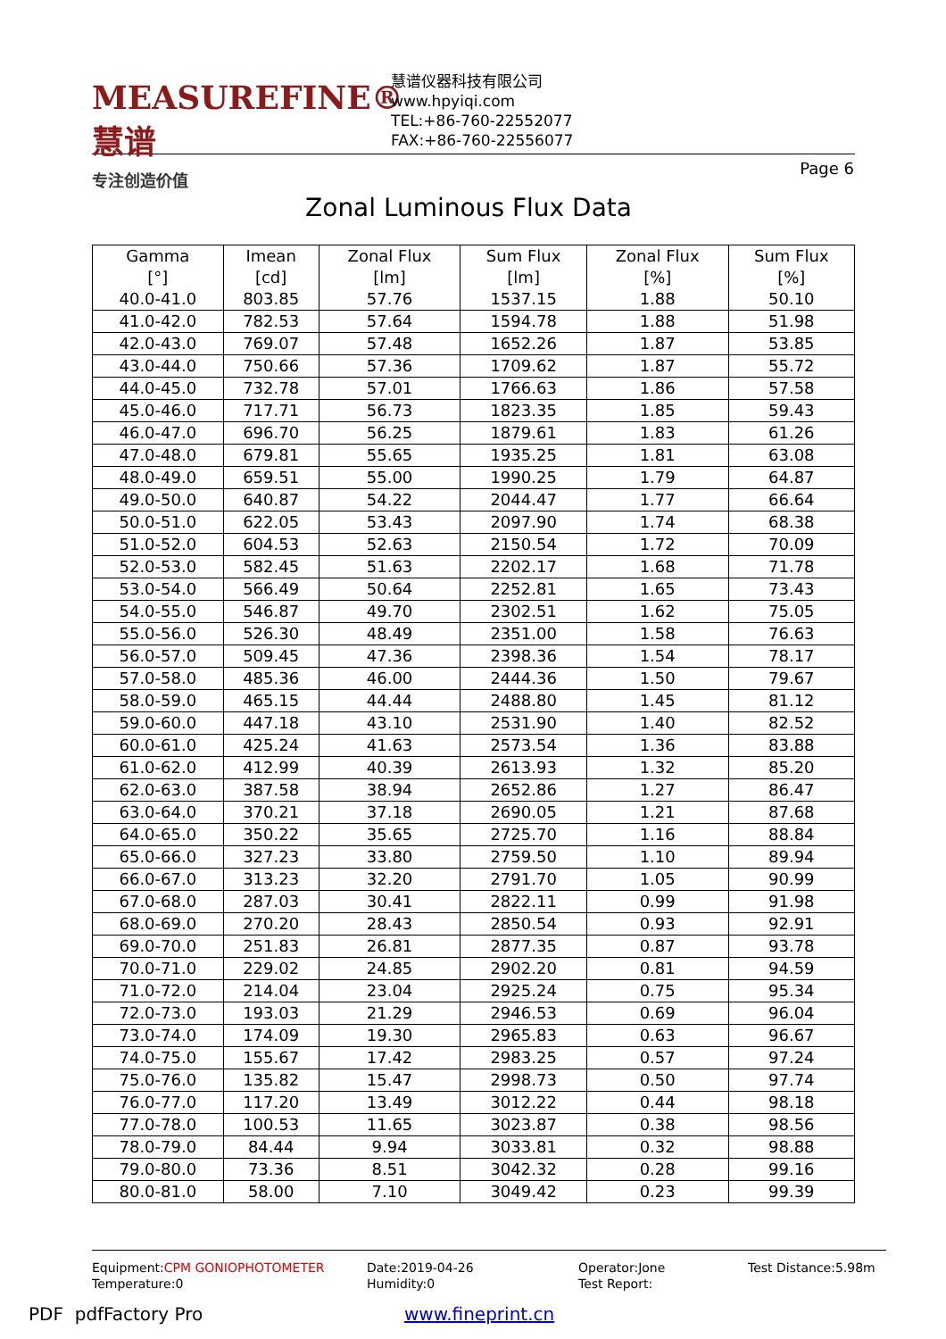MEASUREFINE® 慧谱
专注创造价值
慧谱仪器科技有限公司
www.hpyiqi.com
TEL:+86-760-22552077
FAX:+86-760-22556077
Page 6
Zonal Luminous Flux Data
| Gamma [°] | Imean [cd] | Zonal Flux [lm] | Sum Flux [lm] | Zonal Flux [%] | Sum Flux [%] |
| --- | --- | --- | --- | --- | --- |
| 40.0-41.0 | 803.85 | 57.76 | 1537.15 | 1.88 | 50.10 |
| 41.0-42.0 | 782.53 | 57.64 | 1594.78 | 1.88 | 51.98 |
| 42.0-43.0 | 769.07 | 57.48 | 1652.26 | 1.87 | 53.85 |
| 43.0-44.0 | 750.66 | 57.36 | 1709.62 | 1.87 | 55.72 |
| 44.0-45.0 | 732.78 | 57.01 | 1766.63 | 1.86 | 57.58 |
| 45.0-46.0 | 717.71 | 56.73 | 1823.35 | 1.85 | 59.43 |
| 46.0-47.0 | 696.70 | 56.25 | 1879.61 | 1.83 | 61.26 |
| 47.0-48.0 | 679.81 | 55.65 | 1935.25 | 1.81 | 63.08 |
| 48.0-49.0 | 659.51 | 55.00 | 1990.25 | 1.79 | 64.87 |
| 49.0-50.0 | 640.87 | 54.22 | 2044.47 | 1.77 | 66.64 |
| 50.0-51.0 | 622.05 | 53.43 | 2097.90 | 1.74 | 68.38 |
| 51.0-52.0 | 604.53 | 52.63 | 2150.54 | 1.72 | 70.09 |
| 52.0-53.0 | 582.45 | 51.63 | 2202.17 | 1.68 | 71.78 |
| 53.0-54.0 | 566.49 | 50.64 | 2252.81 | 1.65 | 73.43 |
| 54.0-55.0 | 546.87 | 49.70 | 2302.51 | 1.62 | 75.05 |
| 55.0-56.0 | 526.30 | 48.49 | 2351.00 | 1.58 | 76.63 |
| 56.0-57.0 | 509.45 | 47.36 | 2398.36 | 1.54 | 78.17 |
| 57.0-58.0 | 485.36 | 46.00 | 2444.36 | 1.50 | 79.67 |
| 58.0-59.0 | 465.15 | 44.44 | 2488.80 | 1.45 | 81.12 |
| 59.0-60.0 | 447.18 | 43.10 | 2531.90 | 1.40 | 82.52 |
| 60.0-61.0 | 425.24 | 41.63 | 2573.54 | 1.36 | 83.88 |
| 61.0-62.0 | 412.99 | 40.39 | 2613.93 | 1.32 | 85.20 |
| 62.0-63.0 | 387.58 | 38.94 | 2652.86 | 1.27 | 86.47 |
| 63.0-64.0 | 370.21 | 37.18 | 2690.05 | 1.21 | 87.68 |
| 64.0-65.0 | 350.22 | 35.65 | 2725.70 | 1.16 | 88.84 |
| 65.0-66.0 | 327.23 | 33.80 | 2759.50 | 1.10 | 89.94 |
| 66.0-67.0 | 313.23 | 32.20 | 2791.70 | 1.05 | 90.99 |
| 67.0-68.0 | 287.03 | 30.41 | 2822.11 | 0.99 | 91.98 |
| 68.0-69.0 | 270.20 | 28.43 | 2850.54 | 0.93 | 92.91 |
| 69.0-70.0 | 251.83 | 26.81 | 2877.35 | 0.87 | 93.78 |
| 70.0-71.0 | 229.02 | 24.85 | 2902.20 | 0.81 | 94.59 |
| 71.0-72.0 | 214.04 | 23.04 | 2925.24 | 0.75 | 95.34 |
| 72.0-73.0 | 193.03 | 21.29 | 2946.53 | 0.69 | 96.04 |
| 73.0-74.0 | 174.09 | 19.30 | 2965.83 | 0.63 | 96.67 |
| 74.0-75.0 | 155.67 | 17.42 | 2983.25 | 0.57 | 97.24 |
| 75.0-76.0 | 135.82 | 15.47 | 2998.73 | 0.50 | 97.74 |
| 76.0-77.0 | 117.20 | 13.49 | 3012.22 | 0.44 | 98.18 |
| 77.0-78.0 | 100.53 | 11.65 | 3023.87 | 0.38 | 98.56 |
| 78.0-79.0 | 84.44 | 9.94 | 3033.81 | 0.32 | 98.88 |
| 79.0-80.0 | 73.36 | 8.51 | 3042.32 | 0.28 | 99.16 |
| 80.0-81.0 | 58.00 | 7.10 | 3049.42 | 0.23 | 99.39 |
Equipment:CPM GONIOPHOTOMETER
Temperature:0
Date:2019-04-26
Humidity:0
Operator:Jone
Test Report:
Test Distance:5.98m
PDF pdfFactory Pro www.fineprint.cn